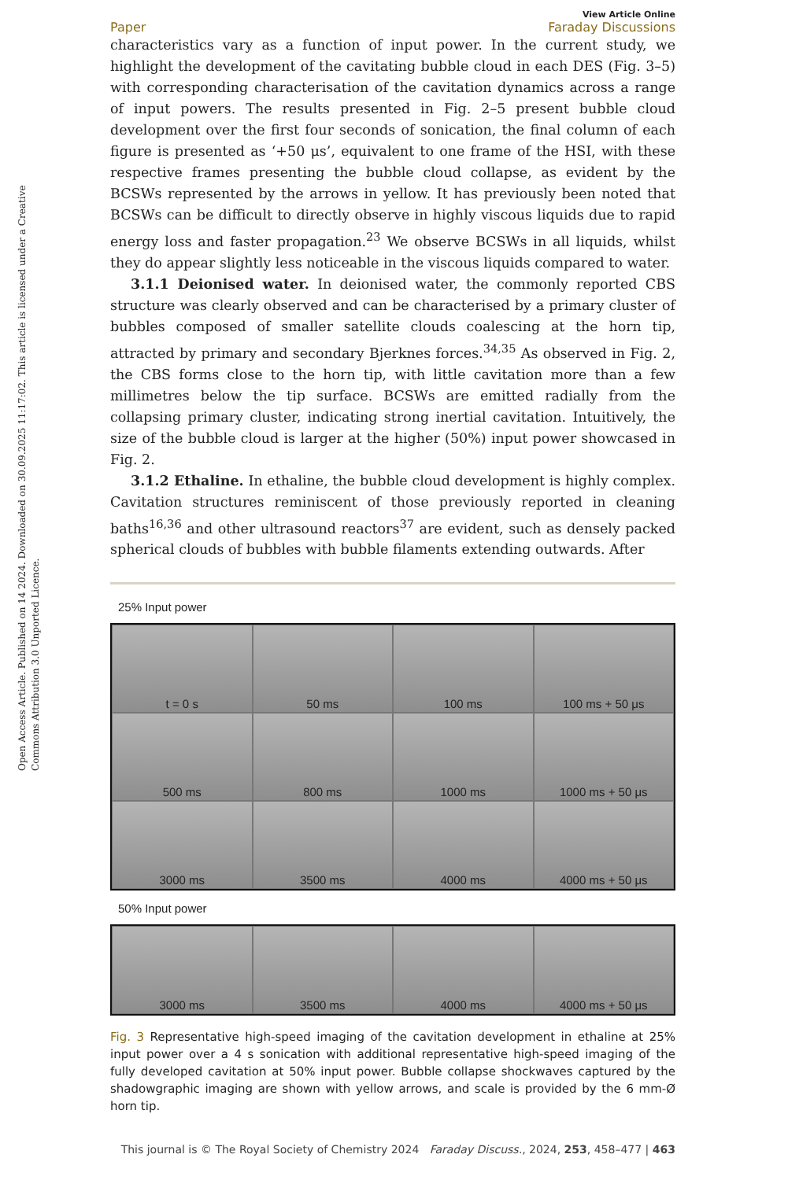Open Access Article. Published on 14 2024. Downloaded on 30.09.2025 11:17:02. This article is licensed under a Creative Commons Attribution 3.0 Unported Licence.
Paper View Article Online
Faraday Discussions
characteristics vary as a function of input power. In the current study, we highlight the development of the cavitating bubble cloud in each DES (Fig. 3–5) with corresponding characterisation of the cavitation dynamics across a range of input powers. The results presented in Fig. 2–5 present bubble cloud development over the first four seconds of sonication, the final column of each figure is presented as ‘+50 μs’, equivalent to one frame of the HSI, with these respective frames presenting the bubble cloud collapse, as evident by the BCSWs represented by the arrows in yellow. It has previously been noted that BCSWs can be difficult to directly observe in highly viscous liquids due to rapid energy loss and faster propagation.<sup>23</sup> We observe BCSWs in all liquids, whilst they do appear slightly less noticeable in the viscous liquids compared to water.
3.1.1 Deionised water. In deionised water, the commonly reported CBS structure was clearly observed and can be characterised by a primary cluster of bubbles composed of smaller satellite clouds coalescing at the horn tip, attracted by primary and secondary Bjerknes forces.<sup>34,35</sup> As observed in Fig. 2, the CBS forms close to the horn tip, with little cavitation more than a few millimetres below the tip surface. BCSWs are emitted radially from the collapsing primary cluster, indicating strong inertial cavitation. Intuitively, the size of the bubble cloud is larger at the higher (50%) input power showcased in Fig. 2.
3.1.2 Ethaline. In ethaline, the bubble cloud development is highly complex. Cavitation structures reminiscent of those previously reported in cleaning baths<sup>16,36</sup> and other ultrasound reactors<sup>37</sup> are evident, such as densely packed spherical clouds of bubbles with bubble filaments extending outwards. After
25% Input power
t = 0 s
50 ms
100 ms
100 ms + 50 μs
500 ms
800 ms
1000 ms
1000 ms + 50 μs
3000 ms
3500 ms
4000 ms
4000 ms + 50 μs
50% Input power
3000 ms
3500 ms
4000 ms
4000 ms + 50 μs
Fig. 3 Representative high-speed imaging of the cavitation development in ethaline at 25% input power over a 4 s sonication with additional representative high-speed imaging of the fully developed cavitation at 50% input power. Bubble collapse shockwaves captured by the shadowgraphic imaging are shown with yellow arrows, and scale is provided by the 6 mm-Ø horn tip.
This journal is © The Royal Society of Chemistry 2024 Faraday Discuss., 2024, 253, 458–477 | 463